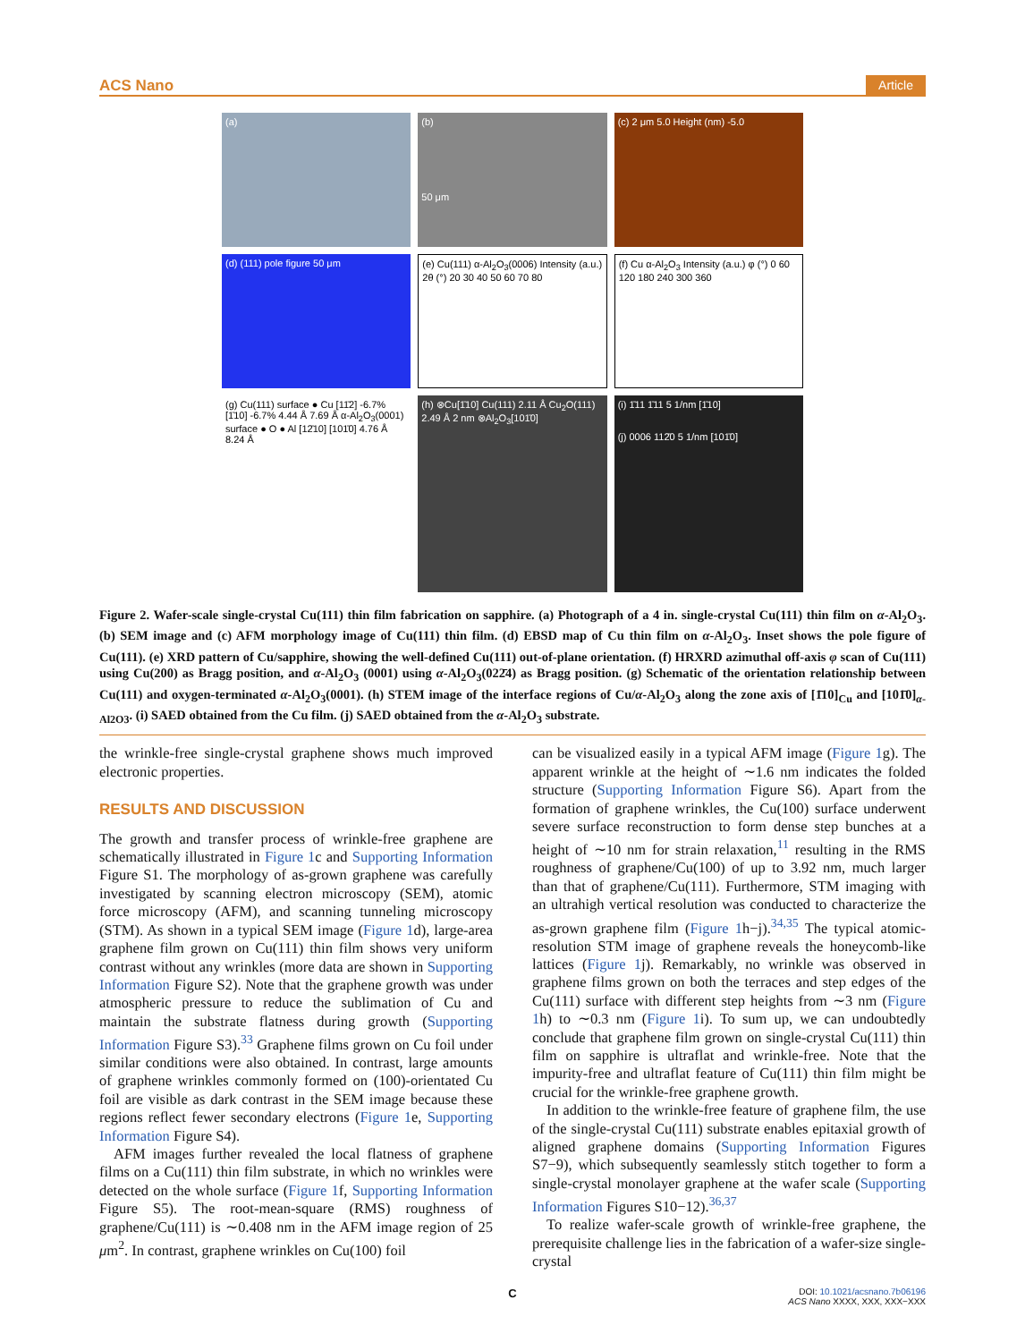ACS Nano Article
(a)
(b)
50 μm
(c) 2 μm 5.0 Height (nm) -5.0
(d) (111) pole figure 50 μm
(e) Cu(111) α-Al<sub>2</sub>O<sub>3</sub>(0006) Intensity (a.u.) 2θ (°) 20 30 40 50 60 70 80
(f) Cu α-Al<sub>2</sub>O<sub>3</sub> Intensity (a.u.) φ (°) 0 60 120 180 240 300 360
(g) Cu(111) surface ● Cu [11̄2] -6.7% [1̄10] -6.7% 4.44 Å 7.69 Å α-Al<sub>2</sub>O<sub>3</sub>(0001) surface ● O ● Al [12̄10] [101̄0] 4.76 Å 8.24 Å
(h) ⊗Cu[1̄10] Cu(111) 2.11 Å Cu<sub>2</sub>O(111) 2.49 Å 2 nm ⊗Al<sub>2</sub>O<sub>3</sub>[101̄0]
(i) 1̄11 1̄11 5 1/nm [1̄10]
(j) 0006 112̄0 5 1/nm [101̄0]
Figure 2. Wafer-scale single-crystal Cu(111) thin film fabrication on sapphire. (a) Photograph of a 4 in. single-crystal Cu(111) thin film on α-Al<sub>2</sub>O<sub>3</sub>. (b) SEM image and (c) AFM morphology image of Cu(111) thin film. (d) EBSD map of Cu thin film on α-Al<sub>2</sub>O<sub>3</sub>. Inset shows the pole figure of Cu(111). (e) XRD pattern of Cu/sapphire, showing the well-defined Cu(111) out-of-plane orientation. (f) HRXRD azimuthal off-axis φ scan of Cu(111) using Cu(200) as Bragg position, and α-Al<sub>2</sub>O<sub>3</sub> (0001) using α-Al<sub>2</sub>O<sub>3</sub>(022̄4) as Bragg position. (g) Schematic of the orientation relationship between Cu(111) and oxygen-terminated α-Al<sub>2</sub>O<sub>3</sub>(0001). (h) STEM image of the interface regions of Cu/α-Al<sub>2</sub>O<sub>3</sub> along the zone axis of [1̄10]<sub>Cu</sub> and [101̄0]<sub>α-Al2O3</sub>. (i) SAED obtained from the Cu film. (j) SAED obtained from the α-Al<sub>2</sub>O<sub>3</sub> substrate.
the wrinkle-free single-crystal graphene shows much improved electronic properties.
RESULTS AND DISCUSSION
The growth and transfer process of wrinkle-free graphene are schematically illustrated in Figure 1c and Supporting Information Figure S1. The morphology of as-grown graphene was carefully investigated by scanning electron microscopy (SEM), atomic force microscopy (AFM), and scanning tunneling microscopy (STM). As shown in a typical SEM image (Figure 1d), large-area graphene film grown on Cu(111) thin film shows very uniform contrast without any wrinkles (more data are shown in Supporting Information Figure S2). Note that the graphene growth was under atmospheric pressure to reduce the sublimation of Cu and maintain the substrate flatness during growth (Supporting Information Figure S3).<sup>33</sup> Graphene films grown on Cu foil under similar conditions were also obtained. In contrast, large amounts of graphene wrinkles commonly formed on (100)-orientated Cu foil are visible as dark contrast in the SEM image because these regions reflect fewer secondary electrons (Figure 1e, Supporting Information Figure S4).
AFM images further revealed the local flatness of graphene films on a Cu(111) thin film substrate, in which no wrinkles were detected on the whole surface (Figure 1f, Supporting Information Figure S5). The root-mean-square (RMS) roughness of graphene/Cu(111) is ∼0.408 nm in the AFM image region of 25 μm<sup>2</sup>. In contrast, graphene wrinkles on Cu(100) foil
can be visualized easily in a typical AFM image (Figure 1g). The apparent wrinkle at the height of ∼1.6 nm indicates the folded structure (Supporting Information Figure S6). Apart from the formation of graphene wrinkles, the Cu(100) surface underwent severe surface reconstruction to form dense step bunches at a height of ∼10 nm for strain relaxation,<sup>11</sup> resulting in the RMS roughness of graphene/Cu(100) of up to 3.92 nm, much larger than that of graphene/Cu(111). Furthermore, STM imaging with an ultrahigh vertical resolution was conducted to characterize the as-grown graphene film (Figure 1h−j).<sup>34,35</sup> The typical atomic-resolution STM image of graphene reveals the honeycomb-like lattices (Figure 1j). Remarkably, no wrinkle was observed in graphene films grown on both the terraces and step edges of the Cu(111) surface with different step heights from ∼3 nm (Figure 1h) to ∼0.3 nm (Figure 1i). To sum up, we can undoubtedly conclude that graphene film grown on single-crystal Cu(111) thin film on sapphire is ultraflat and wrinkle-free. Note that the impurity-free and ultraflat feature of Cu(111) thin film might be crucial for the wrinkle-free graphene growth.
In addition to the wrinkle-free feature of graphene film, the use of the single-crystal Cu(111) substrate enables epitaxial growth of aligned graphene domains (Supporting Information Figures S7−9), which subsequently seamlessly stitch together to form a single-crystal monolayer graphene at the wafer scale (Supporting Information Figures S10−12).<sup>36,37</sup>
To realize wafer-scale growth of wrinkle-free graphene, the prerequisite challenge lies in the fabrication of a wafer-size single-crystal
C DOI: 10.1021/acsnano.7b06196
ACS Nano XXXX, XXX, XXX−XXX